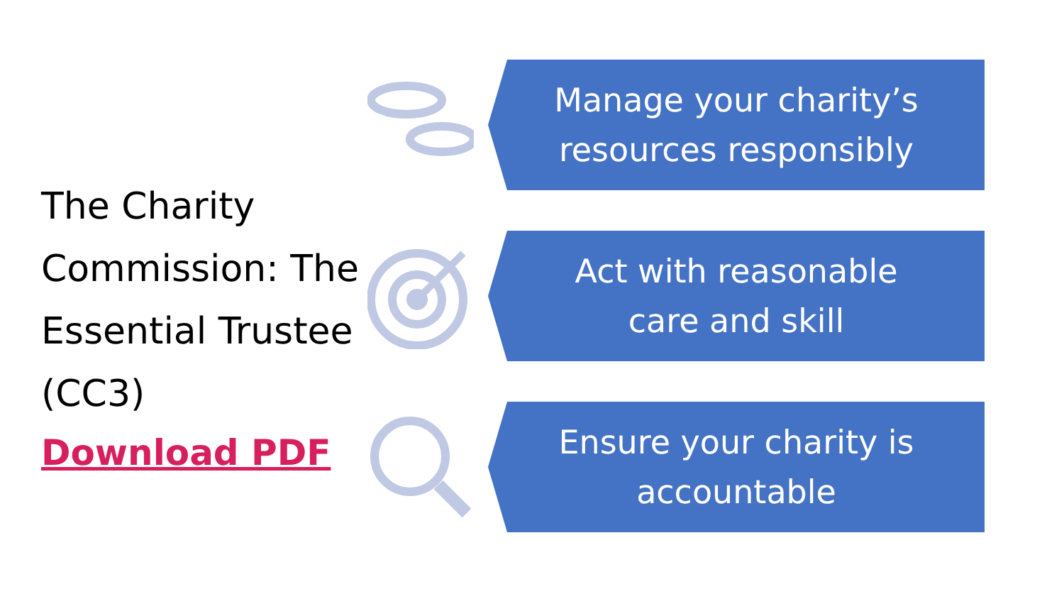The Charity Commission: The Essential Trustee (CC3)
Download PDF
Manage your charity’s
resources responsibly
Act with reasonable
care and skill
Ensure your charity is
accountable